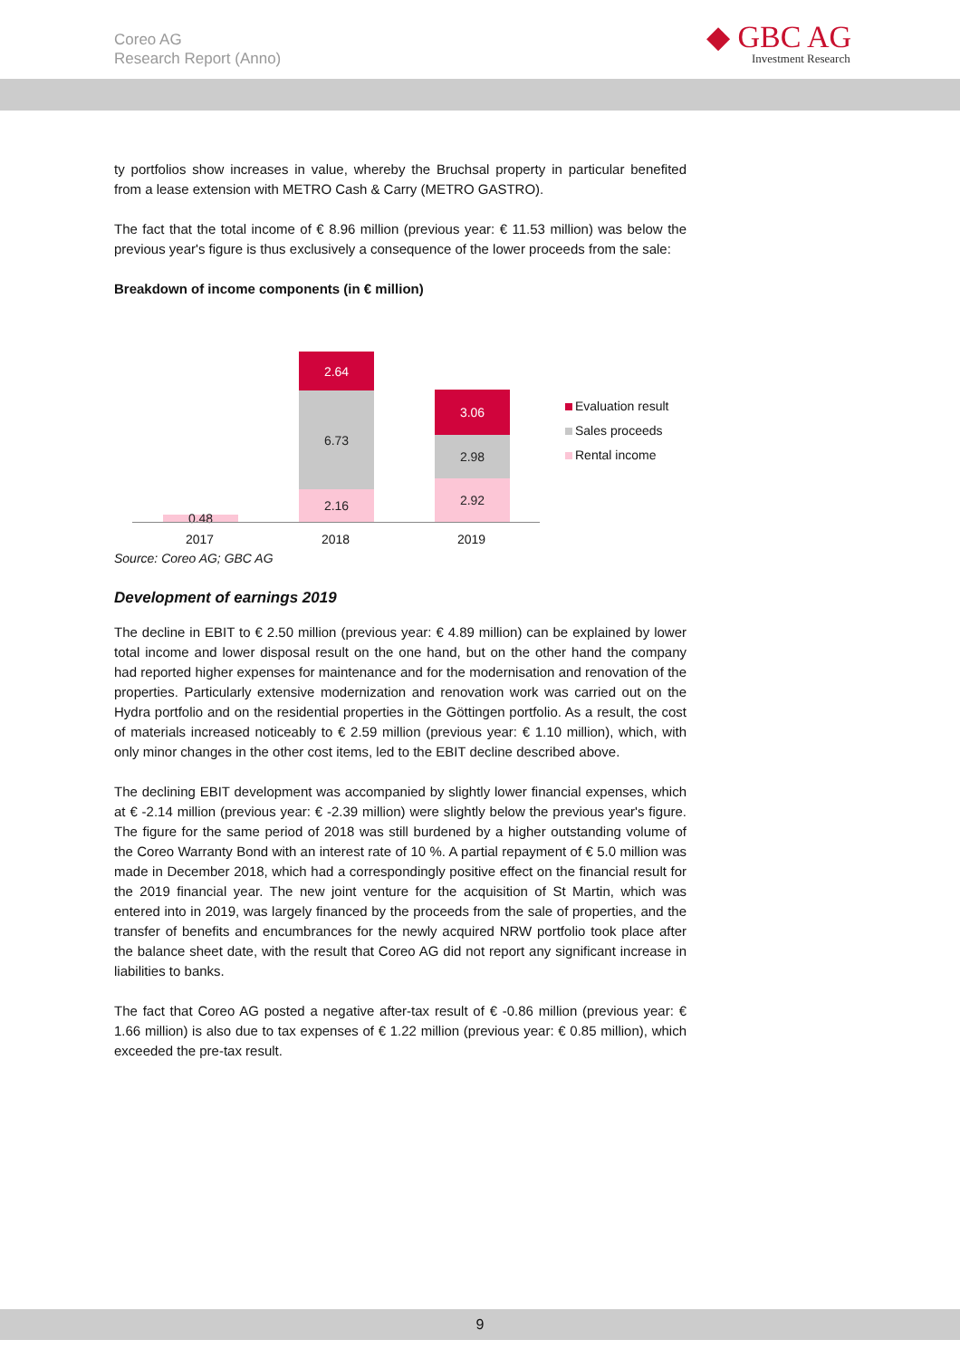Coreo AG
Research Report (Anno)
◆ GBC AG
Investment Research
ty portfolios show increases in value, whereby the Bruchsal property in particular benefited from a lease extension with METRO Cash & Carry (METRO GASTRO).
The fact that the total income of € 8.96 million (previous year: € 11.53 million) was below the previous year's figure is thus exclusively a consequence of the lower proceeds from the sale:
Breakdown of income components (in € million)
0.48
2.64
6.73
2.16
3.06
2.98
2.92
2017 2018 2019
Evaluation result
Sales proceeds
Rental income
Source: Coreo AG; GBC AG
Development of earnings 2019
The decline in EBIT to € 2.50 million (previous year: € 4.89 million) can be explained by lower total income and lower disposal result on the one hand, but on the other hand the company had reported higher expenses for maintenance and for the modernisation and renovation of the properties. Particularly extensive modernization and renovation work was carried out on the Hydra portfolio and on the residential properties in the Göttingen portfolio. As a result, the cost of materials increased noticeably to € 2.59 million (previous year: € 1.10 million), which, with only minor changes in the other cost items, led to the EBIT decline described above.
The declining EBIT development was accompanied by slightly lower financial expenses, which at € -2.14 million (previous year: € -2.39 million) were slightly below the previous year's figure. The figure for the same period of 2018 was still burdened by a higher outstanding volume of the Coreo Warranty Bond with an interest rate of 10 %. A partial repayment of € 5.0 million was made in December 2018, which had a correspondingly positive effect on the financial result for the 2019 financial year. The new joint venture for the acquisition of St Martin, which was entered into in 2019, was largely financed by the proceeds from the sale of properties, and the transfer of benefits and encumbrances for the newly acquired NRW portfolio took place after the balance sheet date, with the result that Coreo AG did not report any significant increase in liabilities to banks.
The fact that Coreo AG posted a negative after-tax result of € -0.86 million (previous year: € 1.66 million) is also due to tax expenses of € 1.22 million (previous year: € 0.85 million), which exceeded the pre-tax result.
9